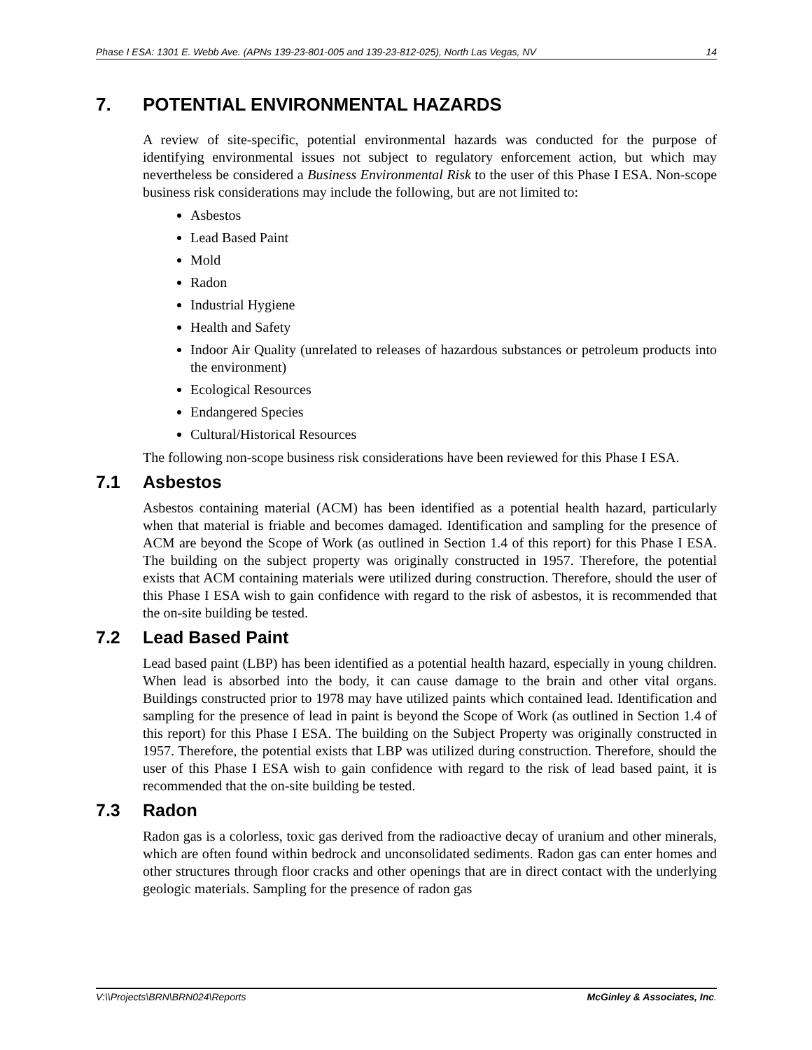Phase I ESA: 1301 E. Webb Ave. (APNs 139-23-801-005 and 139-23-812-025), North Las Vegas, NV 14
7. POTENTIAL ENVIRONMENTAL HAZARDS
A review of site-specific, potential environmental hazards was conducted for the purpose of identifying environmental issues not subject to regulatory enforcement action, but which may nevertheless be considered a Business Environmental Risk to the user of this Phase I ESA. Non-scope business risk considerations may include the following, but are not limited to:
Asbestos
Lead Based Paint
Mold
Radon
Industrial Hygiene
Health and Safety
Indoor Air Quality (unrelated to releases of hazardous substances or petroleum products into the environment)
Ecological Resources
Endangered Species
Cultural/Historical Resources
The following non-scope business risk considerations have been reviewed for this Phase I ESA.
7.1 Asbestos
Asbestos containing material (ACM) has been identified as a potential health hazard, particularly when that material is friable and becomes damaged. Identification and sampling for the presence of ACM are beyond the Scope of Work (as outlined in Section 1.4 of this report) for this Phase I ESA. The building on the subject property was originally constructed in 1957. Therefore, the potential exists that ACM containing materials were utilized during construction. Therefore, should the user of this Phase I ESA wish to gain confidence with regard to the risk of asbestos, it is recommended that the on-site building be tested.
7.2 Lead Based Paint
Lead based paint (LBP) has been identified as a potential health hazard, especially in young children. When lead is absorbed into the body, it can cause damage to the brain and other vital organs. Buildings constructed prior to 1978 may have utilized paints which contained lead. Identification and sampling for the presence of lead in paint is beyond the Scope of Work (as outlined in Section 1.4 of this report) for this Phase I ESA. The building on the Subject Property was originally constructed in 1957. Therefore, the potential exists that LBP was utilized during construction. Therefore, should the user of this Phase I ESA wish to gain confidence with regard to the risk of lead based paint, it is recommended that the on-site building be tested.
7.3 Radon
Radon gas is a colorless, toxic gas derived from the radioactive decay of uranium and other minerals, which are often found within bedrock and unconsolidated sediments. Radon gas can enter homes and other structures through floor cracks and other openings that are in direct contact with the underlying geologic materials. Sampling for the presence of radon gas
V:\\Projects\BRN\BRN024\Reports McGinley & Associates, Inc.